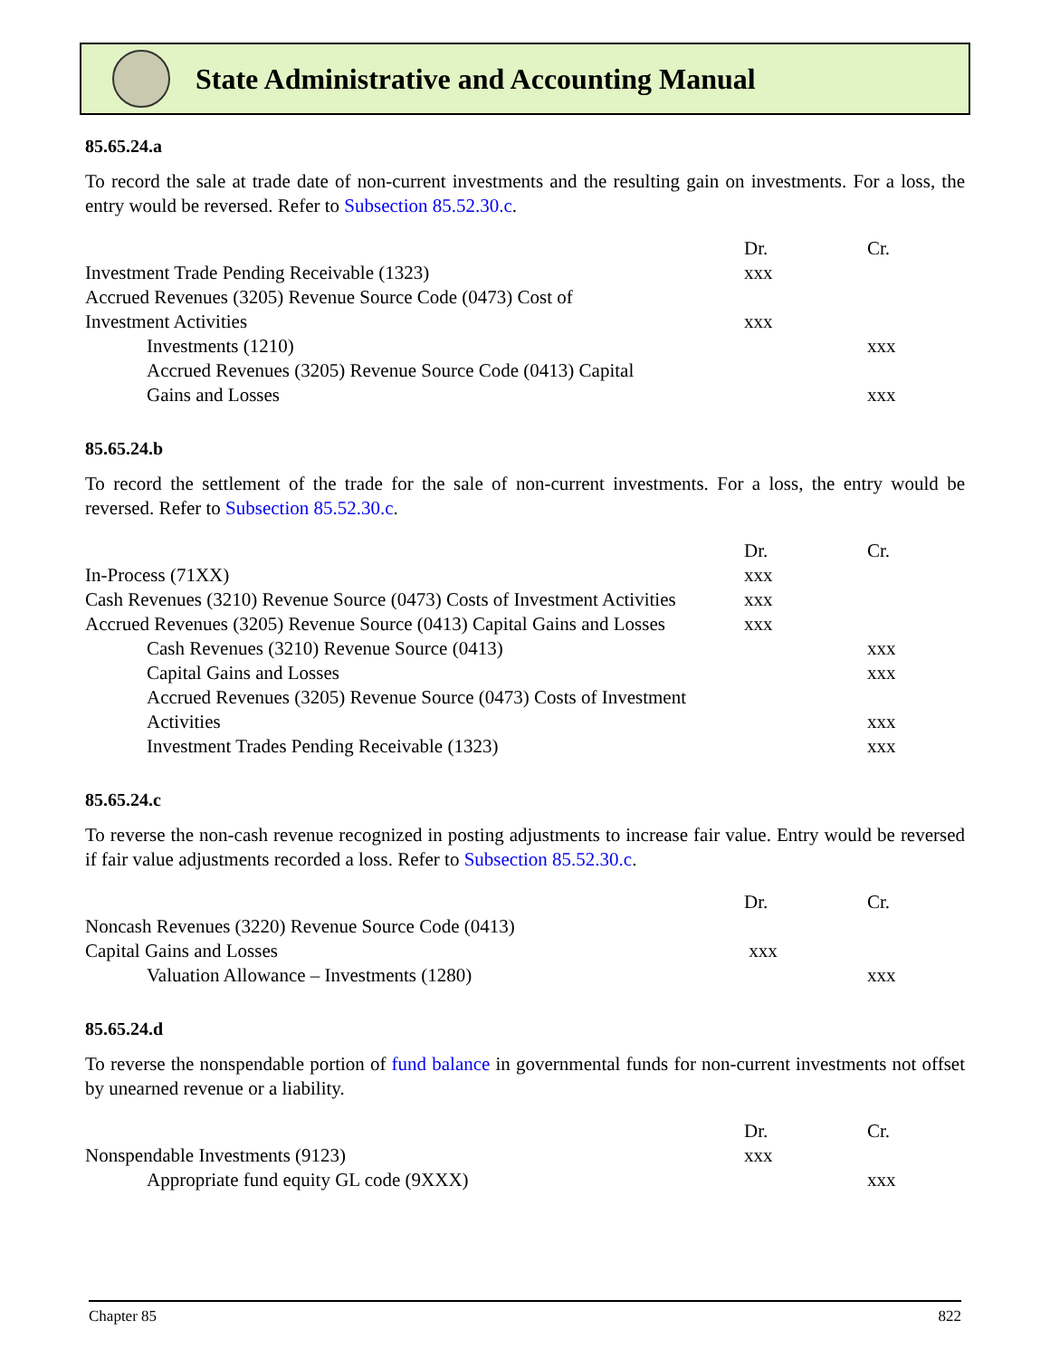State Administrative and Accounting Manual
85.65.24.a
To record the sale at trade date of non-current investments and the resulting gain on investments. For a loss, the entry would be reversed. Refer to Subsection 85.52.30.c.
| | Dr. | Cr. |
| Investment Trade Pending Receivable (1323) | xxx | |
| Accrued Revenues (3205) Revenue Source Code (0473) Cost of Investment Activities | xxx | |
| Investments (1210) | | xxx |
| Accrued Revenues (3205) Revenue Source Code (0413) Capital Gains and Losses | | xxx |
85.65.24.b
To record the settlement of the trade for the sale of non-current investments. For a loss, the entry would be reversed. Refer to Subsection 85.52.30.c.
| | Dr. | Cr. |
| In-Process (71XX) | xxx | |
| Cash Revenues (3210) Revenue Source (0473) Costs of Investment Activities | xxx | |
| Accrued Revenues (3205) Revenue Source (0413) Capital Gains and Losses | xxx | |
| Cash Revenues (3210) Revenue Source (0413) | | xxx |
| Capital Gains and Losses | | xxx |
| Accrued Revenues (3205) Revenue Source (0473) Costs of Investment Activities | | xxx |
| Investment Trades Pending Receivable (1323) | | xxx |
85.65.24.c
To reverse the non-cash revenue recognized in posting adjustments to increase fair value. Entry would be reversed if fair value adjustments recorded a loss. Refer to Subsection 85.52.30.c.
| | Dr. | Cr. |
| Noncash Revenues (3220) Revenue Source Code (0413) Capital Gains and Losses | xxx | |
| Valuation Allowance – Investments (1280) | | xxx |
85.65.24.d
To reverse the nonspendable portion of fund balance in governmental funds for non-current investments not offset by unearned revenue or a liability.
| | Dr. | Cr. |
| Nonspendable Investments (9123) | xxx | |
| Appropriate fund equity GL code (9XXX) | | xxx |
Chapter 85 822